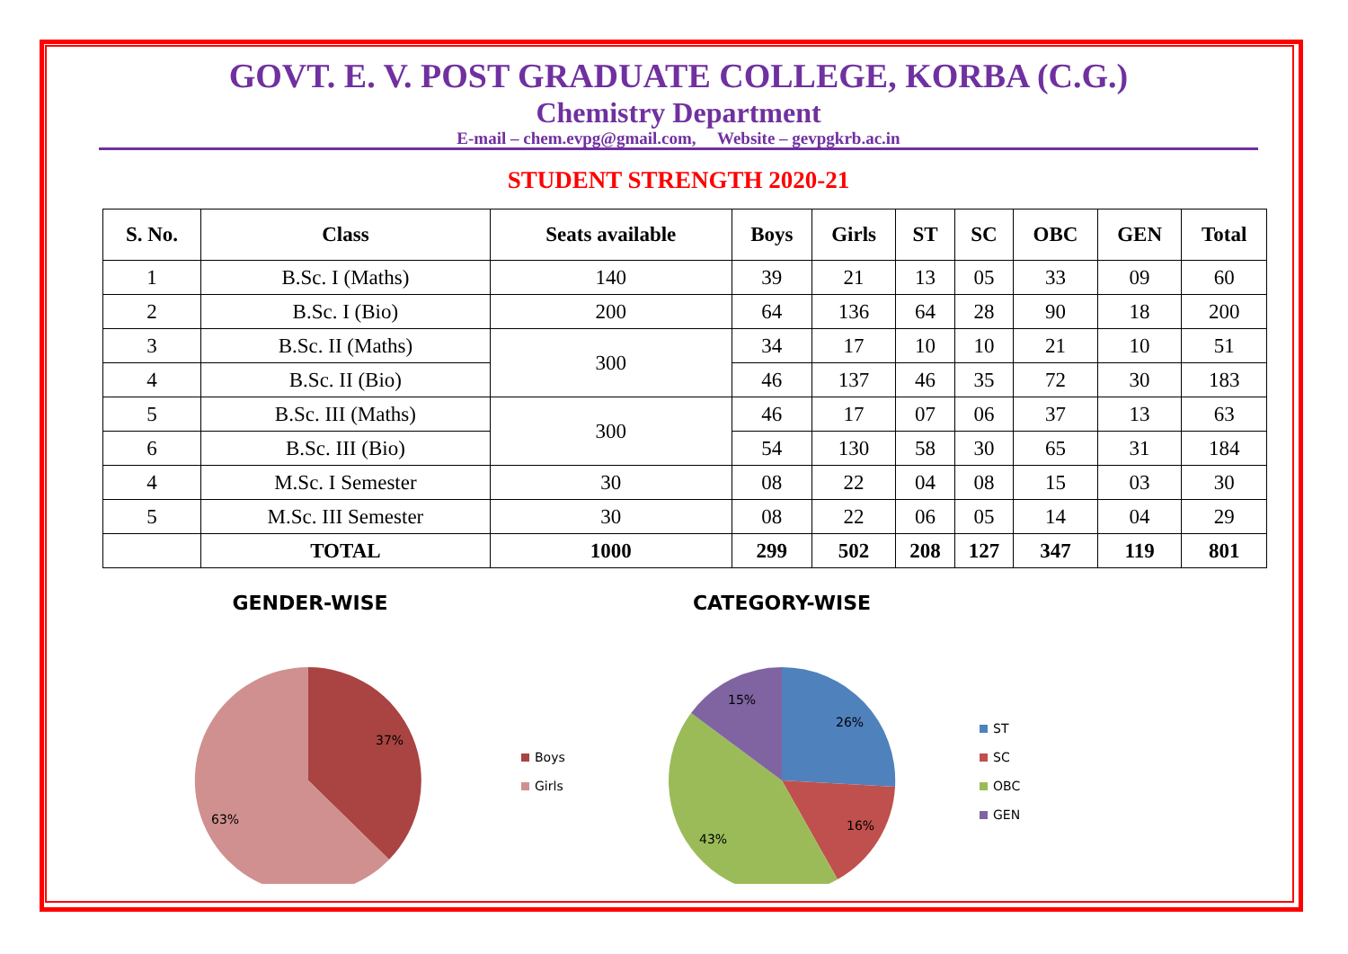GOVT. E. V. POST GRADUATE COLLEGE, KORBA (C.G.)
Chemistry Department
E-mail – chem.evpg@gmail.com, Website – gevpgkrb.ac.in
STUDENT STRENGTH 2020-21
| S. No. | Class | Seats available | Boys | Girls | ST | SC | OBC | GEN | Total |
| --- | --- | --- | --- | --- | --- | --- | --- | --- | --- |
| 1 | B.Sc. I (Maths) | 140 | 39 | 21 | 13 | 05 | 33 | 09 | 60 |
| 2 | B.Sc. I (Bio) | 200 | 64 | 136 | 64 | 28 | 90 | 18 | 200 |
| 3 | B.Sc. II (Maths) | 300 | 34 | 17 | 10 | 10 | 21 | 10 | 51 |
| 4 | B.Sc. II (Bio) | | 46 | 137 | 46 | 35 | 72 | 30 | 183 |
| 5 | B.Sc. III (Maths) | 300 | 46 | 17 | 07 | 06 | 37 | 13 | 63 |
| 6 | B.Sc. III (Bio) | | 54 | 130 | 58 | 30 | 65 | 31 | 184 |
| 4 | M.Sc. I Semester | 30 | 08 | 22 | 04 | 08 | 15 | 03 | 30 |
| 5 | M.Sc. III Semester | 30 | 08 | 22 | 06 | 05 | 14 | 04 | 29 |
| | TOTAL | 1000 | 299 | 502 | 208 | 127 | 347 | 119 | 801 |
GENDER-WISE
37%
63%
Boys
Girls
CATEGORY-WISE
26%
16%
43%
15%
ST
SC
OBC
GEN